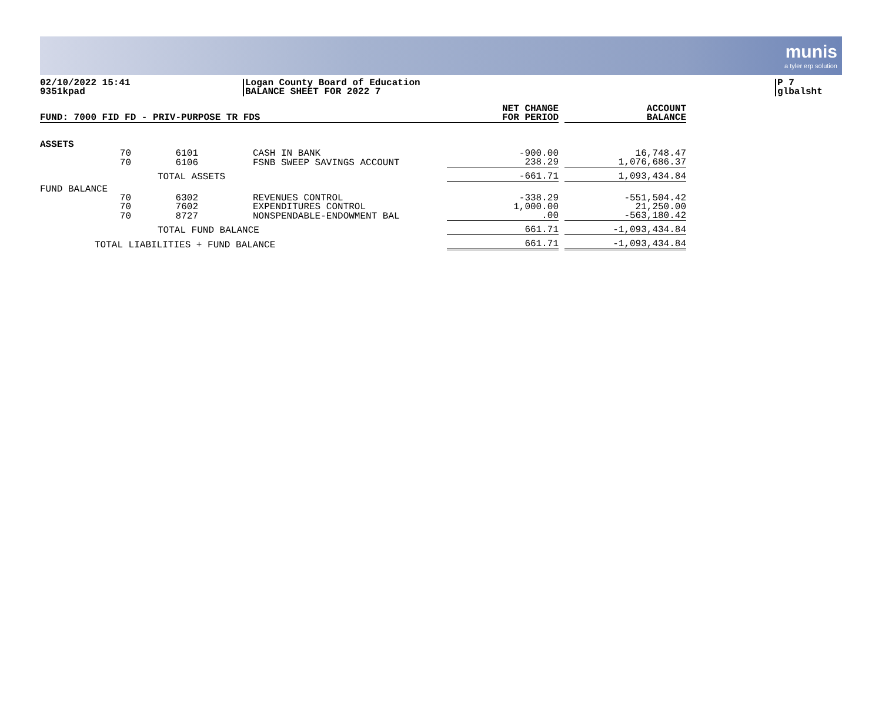munis
a tyler erp solution
02/10/2022 15:41
9351kpad
Logan County Board of Education
BALANCE SHEET FOR 2022 7
P 7
glbalsht
| FUND: 7000 FID FD - PRIV-PURPOSE TR FDS | | | | NET CHANGE FOR PERIOD | | ACCOUNT BALANCE |
| --- | --- | --- | --- | --- | --- | --- |
| ASSETS | | | | | | |
| 70 | 6101 | | CASH IN BANK | -900.00 | | 16,748.47 |
| 70 | 6106 | | FSNB SWEEP SAVINGS ACCOUNT | 238.29 | | 1,076,686.37 |
| | TOTAL ASSETS | | | -661.71 | | 1,093,434.84 |
| FUND BALANCE | | | | | | |
| 70 | 6302 | | REVENUES CONTROL | -338.29 | | -551,504.42 |
| 70 | 7602 | | EXPENDITURES CONTROL | 1,000.00 | | 21,250.00 |
| 70 | 8727 | | NONSPENDABLE-ENDOWMENT BAL | .00 | | -563,180.42 |
| | TOTAL FUND BALANCE | | | 661.71 | | -1,093,434.84 |
| TOTAL LIABILITIES + FUND BALANCE | | | | 661.71 | | -1,093,434.84 |